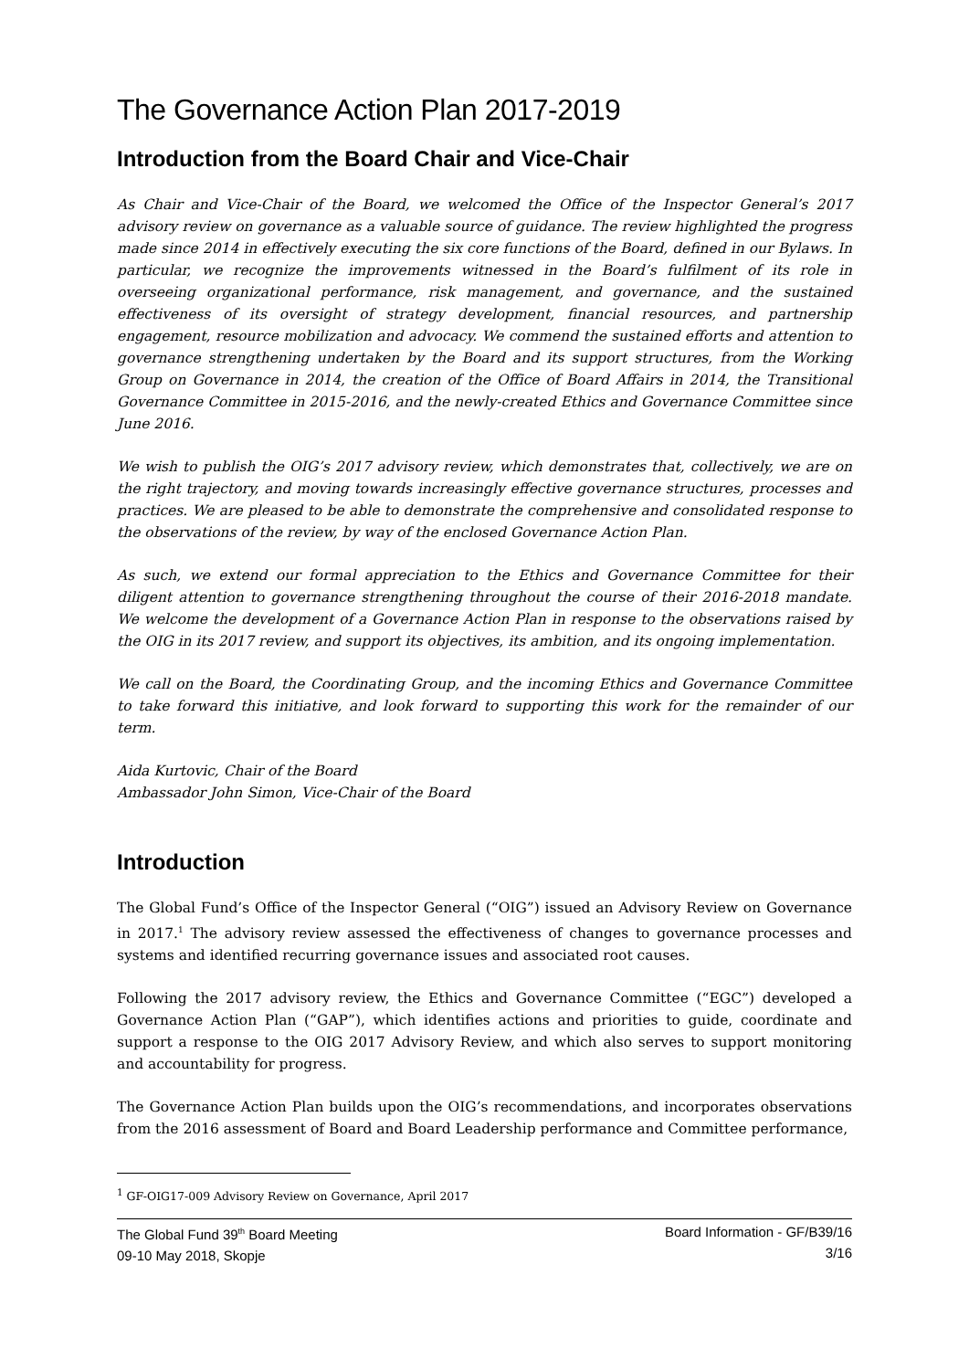The Governance Action Plan 2017-2019
Introduction from the Board Chair and Vice-Chair
As Chair and Vice-Chair of the Board, we welcomed the Office of the Inspector General’s 2017 advisory review on governance as a valuable source of guidance. The review highlighted the progress made since 2014 in effectively executing the six core functions of the Board, defined in our Bylaws. In particular, we recognize the improvements witnessed in the Board’s fulfilment of its role in overseeing organizational performance, risk management, and governance, and the sustained effectiveness of its oversight of strategy development, financial resources, and partnership engagement, resource mobilization and advocacy. We commend the sustained efforts and attention to governance strengthening undertaken by the Board and its support structures, from the Working Group on Governance in 2014, the creation of the Office of Board Affairs in 2014, the Transitional Governance Committee in 2015-2016, and the newly-created Ethics and Governance Committee since June 2016.
We wish to publish the OIG’s 2017 advisory review, which demonstrates that, collectively, we are on the right trajectory, and moving towards increasingly effective governance structures, processes and practices. We are pleased to be able to demonstrate the comprehensive and consolidated response to the observations of the review, by way of the enclosed Governance Action Plan.
As such, we extend our formal appreciation to the Ethics and Governance Committee for their diligent attention to governance strengthening throughout the course of their 2016-2018 mandate. We welcome the development of a Governance Action Plan in response to the observations raised by the OIG in its 2017 review, and support its objectives, its ambition, and its ongoing implementation.
We call on the Board, the Coordinating Group, and the incoming Ethics and Governance Committee to take forward this initiative, and look forward to supporting this work for the remainder of our term.
Aida Kurtovic, Chair of the Board
Ambassador John Simon, Vice-Chair of the Board
Introduction
The Global Fund’s Office of the Inspector General (“OIG”) issued an Advisory Review on Governance in 2017.<sup>1</sup> The advisory review assessed the effectiveness of changes to governance processes and systems and identified recurring governance issues and associated root causes.
Following the 2017 advisory review, the Ethics and Governance Committee (“EGC”) developed a Governance Action Plan (“GAP”), which identifies actions and priorities to guide, coordinate and support a response to the OIG 2017 Advisory Review, and which also serves to support monitoring and accountability for progress.
The Governance Action Plan builds upon the OIG’s recommendations, and incorporates observations from the 2016 assessment of Board and Board Leadership performance and Committee performance,
<sup>1</sup> GF-OIG17-009 Advisory Review on Governance, April 2017
The Global Fund 39<sup>th</sup> Board Meeting
09-10 May 2018, Skopje
Board Information - GF/B39/16
3/16